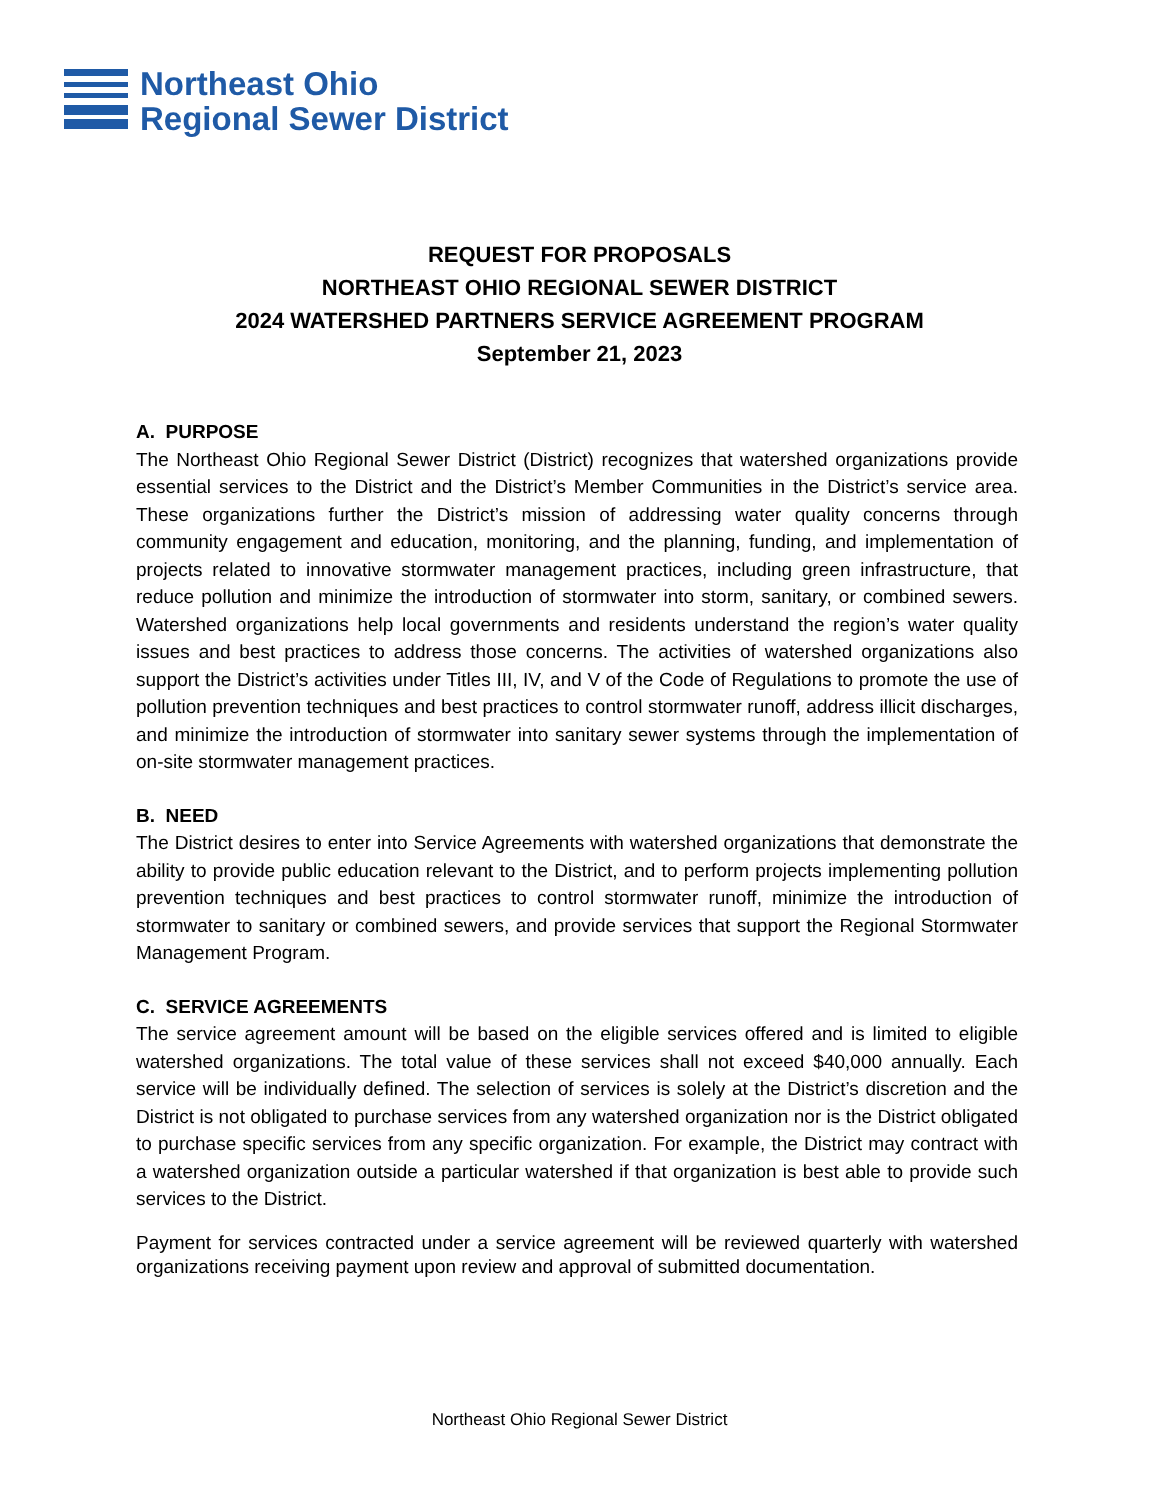Northeast Ohio
Regional Sewer District
REQUEST FOR PROPOSALS
NORTHEAST OHIO REGIONAL SEWER DISTRICT
2024 WATERSHED PARTNERS SERVICE AGREEMENT PROGRAM
September 21, 2023
A. PURPOSE
The Northeast Ohio Regional Sewer District (District) recognizes that watershed organizations provide essential services to the District and the District’s Member Communities in the District’s service area. These organizations further the District’s mission of addressing water quality concerns through community engagement and education, monitoring, and the planning, funding, and implementation of projects related to innovative stormwater management practices, including green infrastructure, that reduce pollution and minimize the introduction of stormwater into storm, sanitary, or combined sewers. Watershed organizations help local governments and residents understand the region’s water quality issues and best practices to address those concerns. The activities of watershed organizations also support the District’s activities under Titles III, IV, and V of the Code of Regulations to promote the use of pollution prevention techniques and best practices to control stormwater runoff, address illicit discharges, and minimize the introduction of stormwater into sanitary sewer systems through the implementation of on-site stormwater management practices.
B. NEED
The District desires to enter into Service Agreements with watershed organizations that demonstrate the ability to provide public education relevant to the District, and to perform projects implementing pollution prevention techniques and best practices to control stormwater runoff, minimize the introduction of stormwater to sanitary or combined sewers, and provide services that support the Regional Stormwater Management Program.
C. SERVICE AGREEMENTS
The service agreement amount will be based on the eligible services offered and is limited to eligible watershed organizations. The total value of these services shall not exceed $40,000 annually. Each service will be individually defined. The selection of services is solely at the District’s discretion and the District is not obligated to purchase services from any watershed organization nor is the District obligated to purchase specific services from any specific organization. For example, the District may contract with a watershed organization outside a particular watershed if that organization is best able to provide such services to the District.
Payment for services contracted under a service agreement will be reviewed quarterly with watershed organizations receiving payment upon review and approval of submitted documentation.
Northeast Ohio Regional Sewer District